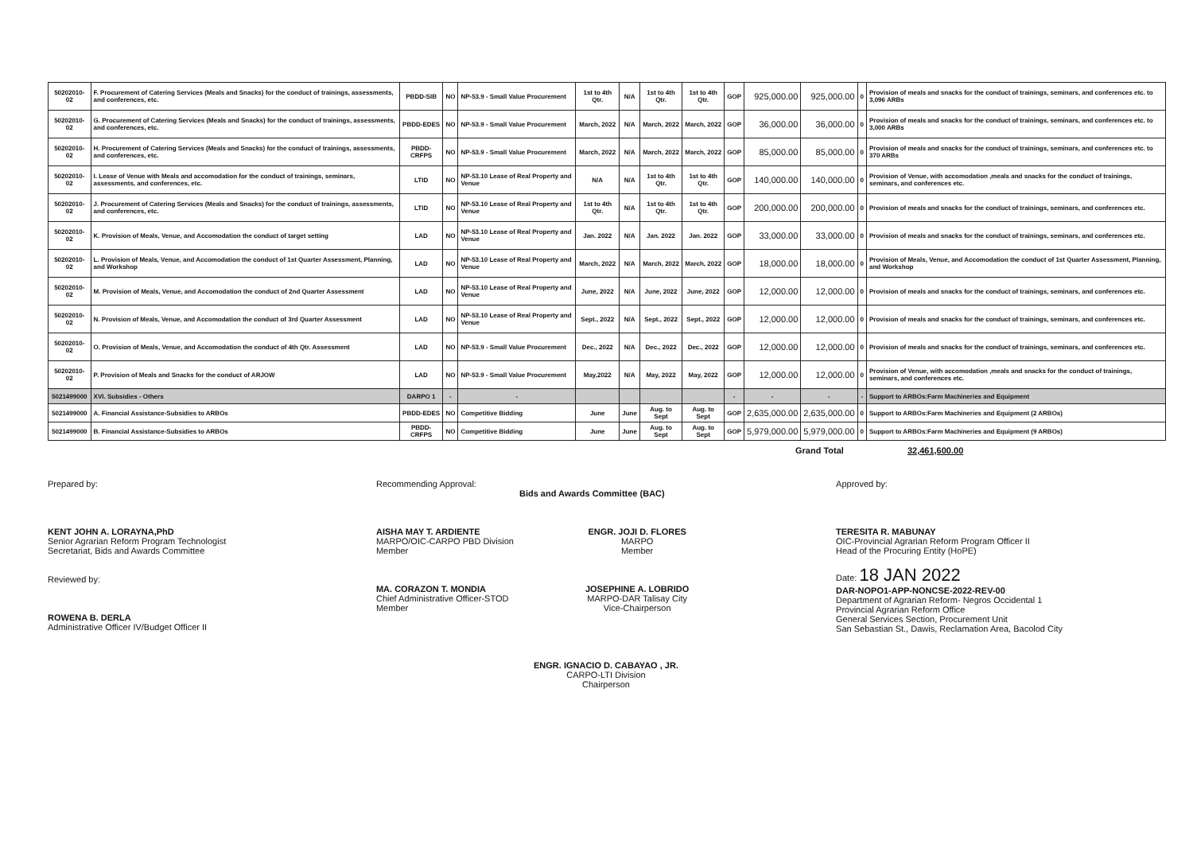| 50202010-02 | F. Procurement of Catering Services (Meals and Snacks) for the conduct of trainings, assessments, and conferences, etc. | PBDD-SIB | NO | NP-53.9 - Small Value Procurement | 1st to 4th Qtr. | N/A | 1st to 4th Qtr. | 1st to 4th Qtr. | GOP | 925,000.00 | 925,000.00 | 0 | Provision of meals and snacks for the conduct of trainings, seminars, and conferences etc. to 3,096 ARBs |
| 50202010-02 | G. Procurement of Catering Services (Meals and Snacks) for the conduct of trainings, assessments, and conferences, etc. | PBDD-EDES | NO | NP-53.9 - Small Value Procurement | March, 2022 | N/A | March, 2022 | March, 2022 | GOP | 36,000.00 | 36,000.00 | 0 | Provision of meals and snacks for the conduct of trainings, seminars, and conferences etc. to 3,000 ARBs |
| 50202010-02 | H. Procurement of Catering Services (Meals and Snacks) for the conduct of trainings, assessments, and conferences, etc. | PBDD-CRFPS | NO | NP-53.9 - Small Value Procurement | March, 2022 | N/A | March, 2022 | March, 2022 | GOP | 85,000.00 | 85,000.00 | 0 | Provision of meals and snacks for the conduct of trainings, seminars, and conferences etc. to 370 ARBs |
| 50202010-02 | I. Lease of Venue with Meals and accomodation for the conduct of trainings, seminars, assessments, and conferences, etc. | LTID | NO | NP-53.10 Lease of Real Property and Venue | N/A | N/A | 1st to 4th Qtr. | 1st to 4th Qtr. | GOP | 140,000.00 | 140,000.00 | 0 | Provision of Venue, with accomodation ,meals and snacks for the conduct of trainings, seminars, and conferences etc. |
| 50202010-02 | J. Procurement of Catering Services (Meals and Snacks) for the conduct of trainings, assessments, and conferences, etc. | LTID | NO | NP-53.10 Lease of Real Property and Venue | 1st to 4th Qtr. | N/A | 1st to 4th Qtr. | 1st to 4th Qtr. | GOP | 200,000.00 | 200,000.00 | 0 | Provision of meals and snacks for the conduct of trainings, seminars, and conferences etc. |
| 50202010-02 | K. Provision of Meals, Venue, and Accomodation the conduct of target setting | LAD | NO | NP-53.10 Lease of Real Property and Venue | Jan. 2022 | N/A | Jan. 2022 | Jan. 2022 | GOP | 33,000.00 | 33,000.00 | 0 | Provision of meals and snacks for the conduct of trainings, seminars, and conferences etc. |
| 50202010-02 | L. Provision of Meals, Venue, and Accomodation the conduct of 1st Quarter Assessment, Planning, and Workshop | LAD | NO | NP-53.10 Lease of Real Property and Venue | March, 2022 | N/A | March, 2022 | March, 2022 | GOP | 18,000.00 | 18,000.00 | 0 | Provision of Meals, Venue, and Accomodation the conduct of 1st Quarter Assessment, Planning, and Workshop |
| 50202010-02 | M. Provision of Meals, Venue, and Accomodation the conduct of 2nd Quarter Assessment | LAD | NO | NP-53.10 Lease of Real Property and Venue | June, 2022 | N/A | June, 2022 | June, 2022 | GOP | 12,000.00 | 12,000.00 | 0 | Provision of meals and snacks for the conduct of trainings, seminars, and conferences etc. |
| 50202010-02 | N. Provision of Meals, Venue, and Accomodation the conduct of 3rd Quarter Assessment | LAD | NO | NP-53.10 Lease of Real Property and Venue | Sept., 2022 | N/A | Sept., 2022 | Sept., 2022 | GOP | 12,000.00 | 12,000.00 | 0 | Provision of meals and snacks for the conduct of trainings, seminars, and conferences etc. |
| 50202010-02 | O. Provision of Meals, Venue, and Accomodation the conduct of 4th Qtr. Assessment | LAD | NO | NP-53.9 - Small Value Procurement | Dec., 2022 | N/A | Dec., 2022 | Dec., 2022 | GOP | 12,000.00 | 12,000.00 | 0 | Provision of meals and snacks for the conduct of trainings, seminars, and conferences etc. |
| 50202010-02 | P. Provision of Meals and Snacks for the conduct of ARJOW | LAD | NO | NP-53.9 - Small Value Procurement | May,2022 | N/A | May, 2022 | May, 2022 | GOP | 12,000.00 | 12,000.00 | 0 | Provision of Venue, with accomodation ,meals and snacks for the conduct of trainings, seminars, and conferences etc. |
| 5021499000 | XVI. Subsidies - Others | DARPO 1 | - | - | | | | | - | - | - | - | Support to ARBOs:Farm Machineries and Equipment |
| 5021499000 | A. Financial Assistance-Subsidies to ARBOs | PBDD-EDES | NO | Competitive Bidding | June | June | Aug. to Sept | Aug. to Sept | GOP | 2,635,000.00 | 2,635,000.00 | 0 | Support to ARBOs:Farm Machineries and Equipment (2 ARBOs) |
| 5021499000 | B. Financial Assistance-Subsidies to ARBOs | PBDD-CRFPS | NO | Competitive Bidding | June | June | Aug. to Sept | Aug. to Sept | GOP | 5,979,000.00 | 5,979,000.00 | 0 | Support to ARBOs:Farm Machineries and Equipment (9 ARBOs) |
Grand Total 32,461,600.00
Prepared by:
KENT JOHN A. LORAYNA,PhD
Senior Agrarian Reform Program Technologist
Secretariat, Bids and Awards Committee
Reviewed by:
ROWENA B. DERLA
Administrative Officer IV/Budget Officer II
Recommending Approval:
Bids and Awards Committee (BAC)
AISHA MAY T. ARDIENTE
MARPO/OIC-CARPO PBD Division
Member
MA. CORAZON T. MONDIA
Chief Administrative Officer-STOD
Member
ENGR. JOJI D. FLORES
MARPO
Member
JOSEPHINE A. LOBRIDO
MARPO-DAR Talisay City
Vice-Chairperson
ENGR. IGNACIO D. CABAYAO , JR.
CARPO-LTI Division
Chairperson
Approved by:
TERESITA R. MABUNAY
OIC-Provincial Agrarian Reform Program Officer II
Head of the Procuring Entity (HoPE)
Date: 18 JAN 2022
DAR-NOPO1-APP-NONCSE-2022-REV-00
Department of Agrarian Reform- Negros Occidental 1
Provincial Agrarian Reform Office
General Services Section, Procurement Unit
San Sebastian St., Dawis, Reclamation Area, Bacolod City